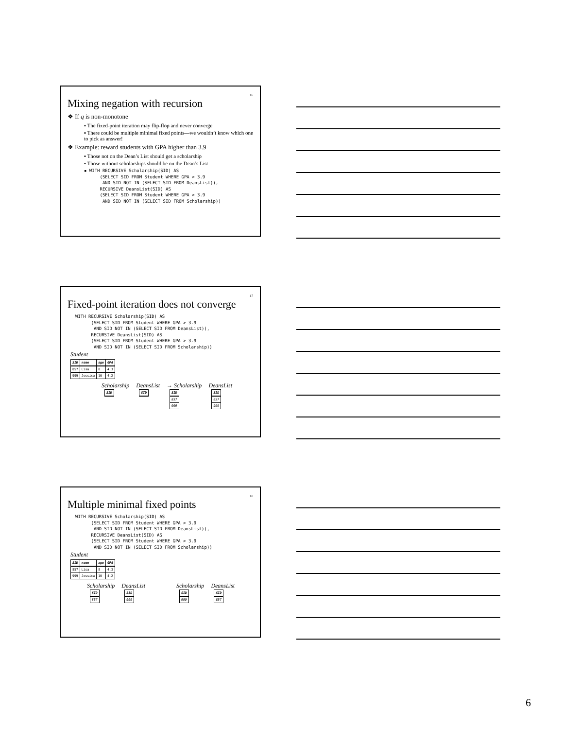16
Mixing negation with recursion
❖ If q is non-monotone
▪ The fixed-point iteration may flip-flop and never converge
▪ There could be multiple minimal fixed points—we wouldn’t know which one to pick as answer!
❖ Example: reward students with GPA higher than 3.9
▪ Those not on the Dean’s List should get a scholarship
▪ Those without scholarships should be on the Dean’s List
▪ WITH RECURSIVE Scholarship(SID) AS
      (SELECT SID FROM Student WHERE GPA > 3.9
       AND SID NOT IN (SELECT SID FROM DeansList)),
      RECURSIVE DeansList(SID) AS
      (SELECT SID FROM Student WHERE GPA > 3.9
       AND SID NOT IN (SELECT SID FROM Scholarship))
17
Fixed-point iteration does not converge
WITH RECURSIVE Scholarship(SID) AS
      (SELECT SID FROM Student WHERE GPA > 3.9
       AND SID NOT IN (SELECT SID FROM DeansList)),
      RECURSIVE DeansList(SID) AS
      (SELECT SID FROM Student WHERE GPA > 3.9
       AND SID NOT IN (SELECT SID FROM Scholarship))
Student
| SID | name | age | GPA |
| --- | --- | --- | --- |
| 857 | Lisa | 8 | 4.3 |
| 999 | Jessica | 10 | 4.2 |
Scholarship
| SID |
| --- |
DeansList
| SID |
| --- |
→ Scholarship
| SID |
| --- |
| 857 |
| 999 |
DeansList
| SID |
| --- |
| 857 |
| 999 |
18
Multiple minimal fixed points
WITH RECURSIVE Scholarship(SID) AS
      (SELECT SID FROM Student WHERE GPA > 3.9
       AND SID NOT IN (SELECT SID FROM DeansList)),
      RECURSIVE DeansList(SID) AS
      (SELECT SID FROM Student WHERE GPA > 3.9
       AND SID NOT IN (SELECT SID FROM Scholarship))
Student
| SID | name | age | GPA |
| --- | --- | --- | --- |
| 857 | Lisa | 8 | 4.3 |
| 999 | Jessica | 10 | 4.2 |
Scholarship
| SID |
| --- |
| 857 |
DeansList
| SID |
| --- |
| 999 |
Scholarship
| SID |
| --- |
| 999 |
DeansList
| SID |
| --- |
| 857 |
6